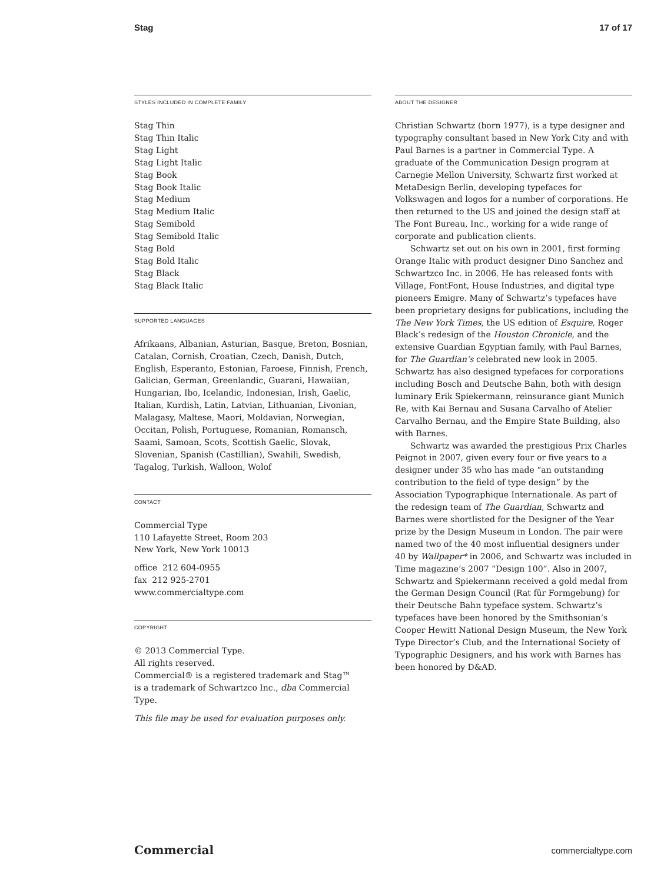Stag 17 of 17
STYLES INCLUDED IN COMPLETE FAMILY
Stag Thin
Stag Thin Italic
Stag Light
Stag Light Italic
Stag Book
Stag Book Italic
Stag Medium
Stag Medium Italic
Stag Semibold
Stag Semibold Italic
Stag Bold
Stag Bold Italic
Stag Black
Stag Black Italic
SUPPORTED LANGUAGES
Afrikaans, Albanian, Asturian, Basque, Breton, Bosnian, Catalan, Cornish, Croatian, Czech, Danish, Dutch, English, Esperanto, Estonian, Faroese, Finnish, French, Galician, German, Greenlandic, Guarani, Hawaiian, Hungarian, Ibo, Icelandic, Indonesian, Irish, Gaelic, Italian, Kurdish, Latin, Latvian, Lithuanian, Livonian, Malagasy, Maltese, Maori, Moldavian, Norwegian, Occitan, Polish, Portuguese, Romanian, Romansch, Saami, Samoan, Scots, Scottish Gaelic, Slovak, Slovenian, Spanish (Castillian), Swahili, Swedish, Tagalog, Turkish, Walloon, Wolof
CONTACT
Commercial Type
110 Lafayette Street, Room 203
New York, New York 10013
office 212 604-0955
fax 212 925-2701
www.commercialtype.com
COPYRIGHT
© 2013 Commercial Type.
All rights reserved.
Commercial® is a registered trademark and Stag™
is a trademark of Schwartzco Inc., dba Commercial Type.
This file may be used for evaluation purposes only.
ABOUT THE DESIGNER
Christian Schwartz (born 1977), is a type designer and typography consultant based in New York City and with Paul Barnes is a partner in Commercial Type. A graduate of the Communication Design program at Carnegie Mellon University, Schwartz first worked at MetaDesign Berlin, developing typefaces for Volkswagen and logos for a number of corporations. He then returned to the US and joined the design staff at The Font Bureau, Inc., working for a wide range of corporate and publication clients.
Schwartz set out on his own in 2001, first forming Orange Italic with product designer Dino Sanchez and Schwartzco Inc. in 2006. He has released fonts with Village, FontFont, House Industries, and digital type pioneers Emigre. Many of Schwartz’s typefaces have been proprietary designs for publications, including the The New York Times, the US edition of Esquire, Roger Black’s redesign of the Houston Chronicle, and the extensive Guardian Egyptian family, with Paul Barnes, for The Guardian’s celebrated new look in 2005. Schwartz has also designed typefaces for corporations including Bosch and Deutsche Bahn, both with design luminary Erik Spiekermann, reinsurance giant Munich Re, with Kai Bernau and Susana Carvalho of Atelier Carvalho Bernau, and the Empire State Building, also with Barnes.
Schwartz was awarded the prestigious Prix Charles Peignot in 2007, given every four or five years to a designer under 35 who has made “an outstanding contribution to the field of type design” by the Association Typographique Internationale. As part of the redesign team of The Guardian, Schwartz and Barnes were shortlisted for the Designer of the Year prize by the Design Museum in London. The pair were named two of the 40 most influential designers under 40 by Wallpaper* in 2006, and Schwartz was included in Time magazine’s 2007 “Design 100”. Also in 2007, Schwartz and Spiekermann received a gold medal from the German Design Council (Rat für Formgebung) for their Deutsche Bahn typeface system. Schwartz’s typefaces have been honored by the Smithsonian’s Cooper Hewitt National Design Museum, the New York Type Director’s Club, and the International Society of Typographic Designers, and his work with Barnes has been honored by D&AD.
Commercial commercialtype.com